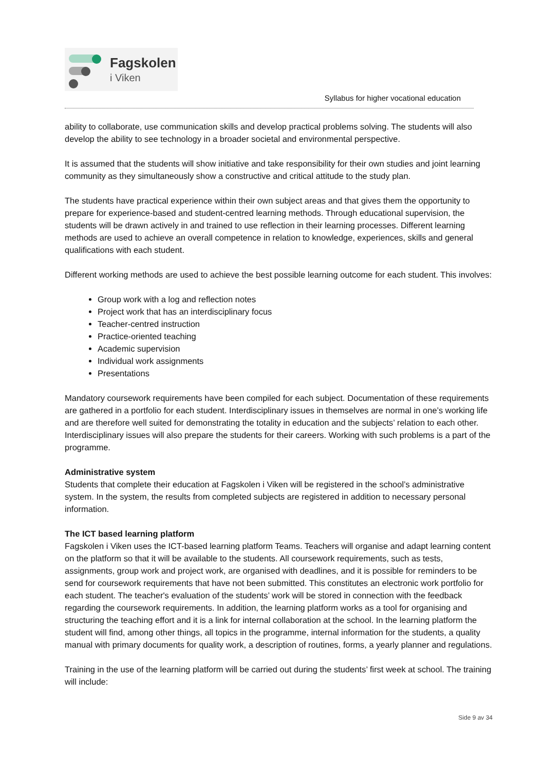Fagskolen
i Viken
Syllabus for higher vocational education
ability to collaborate, use communication skills and develop practical problems solving. The students will also develop the ability to see technology in a broader societal and environmental perspective.
It is assumed that the students will show initiative and take responsibility for their own studies and joint learning community as they simultaneously show a constructive and critical attitude to the study plan.
The students have practical experience within their own subject areas and that gives them the opportunity to prepare for experience-based and student-centred learning methods. Through educational supervision, the students will be drawn actively in and trained to use reflection in their learning processes. Different learning methods are used to achieve an overall competence in relation to knowledge, experiences, skills and general qualifications with each student.
Different working methods are used to achieve the best possible learning outcome for each student. This involves:
Group work with a log and reflection notes
Project work that has an interdisciplinary focus
Teacher-centred instruction
Practice-oriented teaching
Academic supervision
Individual work assignments
Presentations
Mandatory coursework requirements have been compiled for each subject. Documentation of these requirements are gathered in a portfolio for each student. Interdisciplinary issues in themselves are normal in one’s working life and are therefore well suited for demonstrating the totality in education and the subjects’ relation to each other. Interdisciplinary issues will also prepare the students for their careers. Working with such problems is a part of the programme.
Administrative system
Students that complete their education at Fagskolen i Viken will be registered in the school’s administrative system. In the system, the results from completed subjects are registered in addition to necessary personal information.
The ICT based learning platform
Fagskolen i Viken uses the ICT-based learning platform Teams. Teachers will organise and adapt learning content on the platform so that it will be available to the students. All coursework requirements, such as tests, assignments, group work and project work, are organised with deadlines, and it is possible for reminders to be send for coursework requirements that have not been submitted. This constitutes an electronic work portfolio for each student. The teacher's evaluation of the students’ work will be stored in connection with the feedback regarding the coursework requirements. In addition, the learning platform works as a tool for organising and structuring the teaching effort and it is a link for internal collaboration at the school. In the learning platform the student will find, among other things, all topics in the programme, internal information for the students, a quality manual with primary documents for quality work, a description of routines, forms, a yearly planner and regulations.
Training in the use of the learning platform will be carried out during the students’ first week at school. The training will include:
Side 9 av 34